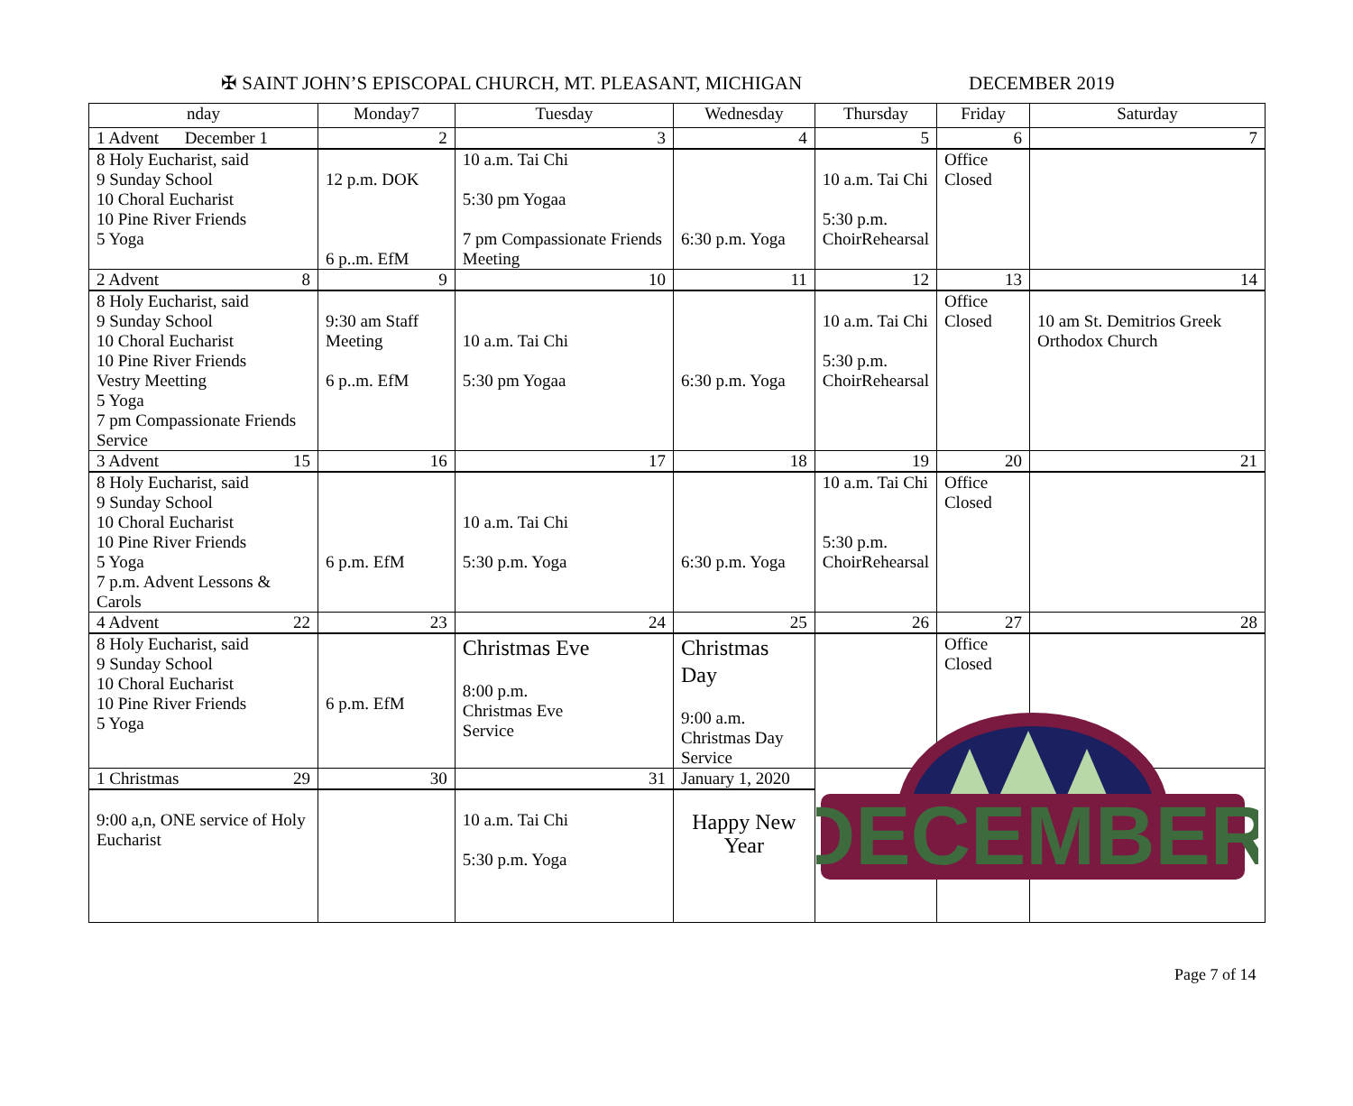✠ SAINT JOHN’S EPISCOPAL CHURCH, MT. PLEASANT, MICHIGAN DECEMBER 2019
| nday | Monday7 | Tuesday | Wednesday | Thursday | Friday | Saturday |
| --- | --- | --- | --- | --- | --- | --- |
| 1 Advent December 1 | 2 | 3 | 4 | 5 | 6 | 7 |
| 8 Holy Eucharist, said 9 Sunday School 10 Choral Eucharist 10 Pine River Friends 5 Yoga | 12 p.m. DOK 6 p..m. EfM | 10 a.m. Tai Chi 5:30 pm Yogaa 7 pm Compassionate Friends Meeting | 6:30 p.m. Yoga | 10 a.m. Tai Chi 5:30 p.m. ChoirRehearsal | Office Closed | |
| 2 Advent 8 | 9 | 10 | 11 | 12 | 13 | 14 |
| 8 Holy Eucharist, said 9 Sunday School 10 Choral Eucharist 10 Pine River Friends Vestry Meetting 5 Yoga 7 pm Compassionate Friends Service | 9:30 am Staff Meeting 6 p..m. EfM | 10 a.m. Tai Chi 5:30 pm Yogaa | 6:30 p.m. Yoga | 10 a.m. Tai Chi 5:30 p.m. ChoirRehearsal | Office Closed | 10 am St. Demitrios Greek Orthodox Church |
| 3 Advent 15 | 16 | 17 | 18 | 19 | 20 | 21 |
| 8 Holy Eucharist, said 9 Sunday School 10 Choral Eucharist 10 Pine River Friends 5 Yoga 7 p.m. Advent Lessons & Carols | 6 p.m. EfM | 10 a.m. Tai Chi 5:30 p.m. Yoga | 6:30 p.m. Yoga | 10 a.m. Tai Chi 5:30 p.m. ChoirRehearsal | Office Closed | |
| 4 Advent 22 | 23 | 24 | 25 | 26 | 27 | 28 |
| 8 Holy Eucharist, said 9 Sunday School 10 Choral Eucharist 10 Pine River Friends 5 Yoga | 6 p.m. EfM | Christmas Eve 8:00 p.m. Christmas Eve Service | Christmas Day 9:00 a.m. Christmas Day Service | | Office Closed | |
| 1 Christmas 29 | 30 | 31 | January 1, 2020 | | | |
| 9:00 a,n, ONE service of Holy Eucharist | | 10 a.m. Tai Chi 5:30 p.m. Yoga | Happy New Year | | | |
DECEMBER
Page 7 of 14